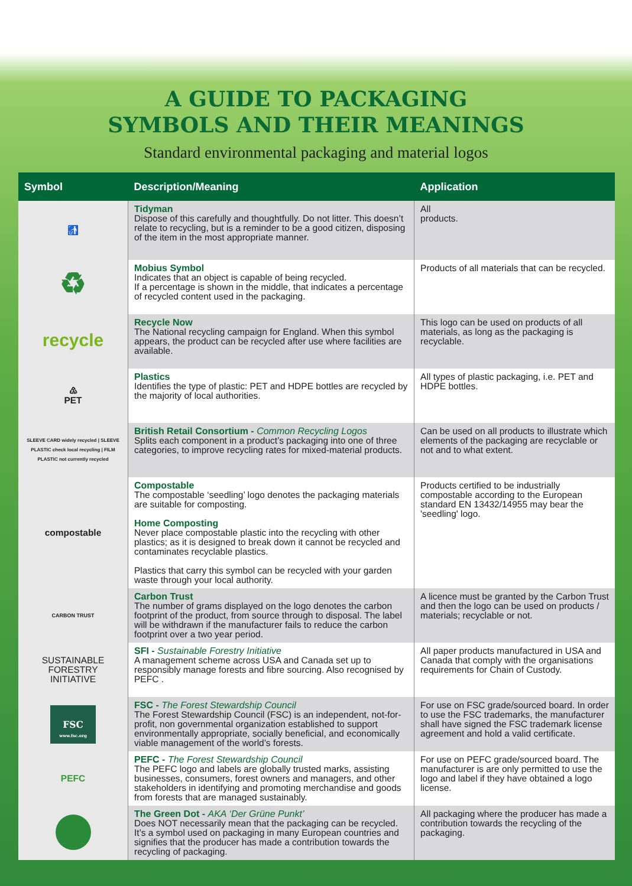A GUIDE TO PACKAGING
SYMBOLS AND THEIR MEANINGS
Standard environmental packaging and material logos
| Symbol | Description/Meaning | Application |
| --- | --- | --- |
| 🚮 | Tidyman Dispose of this carefully and thoughtfully. Do not litter. This doesn’t relate to recycling, but is a reminder to be a good citizen, disposing of the item in the most appropriate manner. | All products. |
| ♻ | Mobius Symbol Indicates that an object is capable of being recycled. If a percentage is shown in the middle, that indicates a percentage of recycled content used in the packaging. | Products of all materials that can be recycled. |
| recycle | Recycle Now The National recycling campaign for England. When this symbol appears, the product can be recycled after use where facilities are available. | This logo can be used on products of all materials, as long as the packaging is recyclable. |
| ♳ PET | Plastics Identifies the type of plastic: PET and HDPE bottles are recycled by the majority of local authorities. | All types of plastic packaging, i.e. PET and HDPE bottles. |
| SLEEVE CARD widely recycled / SLEEVE PLASTIC check local recycling / FILM PLASTIC not currently recycled | British Retail Consortium - Common Recycling Logos Splits each component in a product’s packaging into one of three categories, to improve recycling rates for mixed-material products. | Can be used on all products to illustrate which elements of the packaging are recyclable or not and to what extent. |
| compostable | Compostable The compostable ‘seedling’ logo denotes the packaging materials are suitable for composting. Home Composting Never place compostable plastic into the recycling with other plastics; as it is designed to break down it cannot be recycled and contaminates recyclable plastics. Plastics that carry this symbol can be recycled with your garden waste through your local authority. | Products certified to be industrially compostable according to the European standard EN 13432/14955 may bear the 'seedling' logo. |
| CARBON TRUST | Carbon Trust The number of grams displayed on the logo denotes the carbon footprint of the product, from source through to disposal. The label will be withdrawn if the manufacturer fails to reduce the carbon footprint over a two year period. | A licence must be granted by the Carbon Trust and then the logo can be used on products / materials; recyclable or not. |
| SUSTAINABLE FORESTRY INITIATIVE | SFI - Sustainable Forestry Initiative A management scheme across USA and Canada set up to responsibly manage forests and fibre sourcing. Also recognised by PEFC . | All paper products manufactured in USA and Canada that comply with the organisations requirements for Chain of Custody. |
| FSC www.fsc.org | FSC - The Forest Stewardship Council The Forest Stewardship Council (FSC) is an independent, not-for-profit, non governmental organization established to support environmentally appropriate, socially beneficial, and economically viable management of the world’s forests. | For use on FSC grade/sourced board. In order to use the FSC trademarks, the manufacturer shall have signed the FSC trademark license agreement and hold a valid certificate. |
| PEFC | PEFC - The Forest Stewardship Council The PEFC logo and labels are globally trusted marks, assisting businesses, consumers, forest owners and managers, and other stakeholders in identifying and promoting merchandise and goods from forests that are managed sustainably. | For use on PEFC grade/sourced board. The manufacturer is are only permitted to use the logo and label if they have obtained a logo license. |
| | The Green Dot - AKA ‘Der Grüne Punkt’ Does NOT necessarily mean that the packaging can be recycled. It’s a symbol used on packaging in many European countries and signifies that the producer has made a contribution towards the recycling of packaging. | All packaging where the producer has made a contribution towards the recycling of the packaging. |